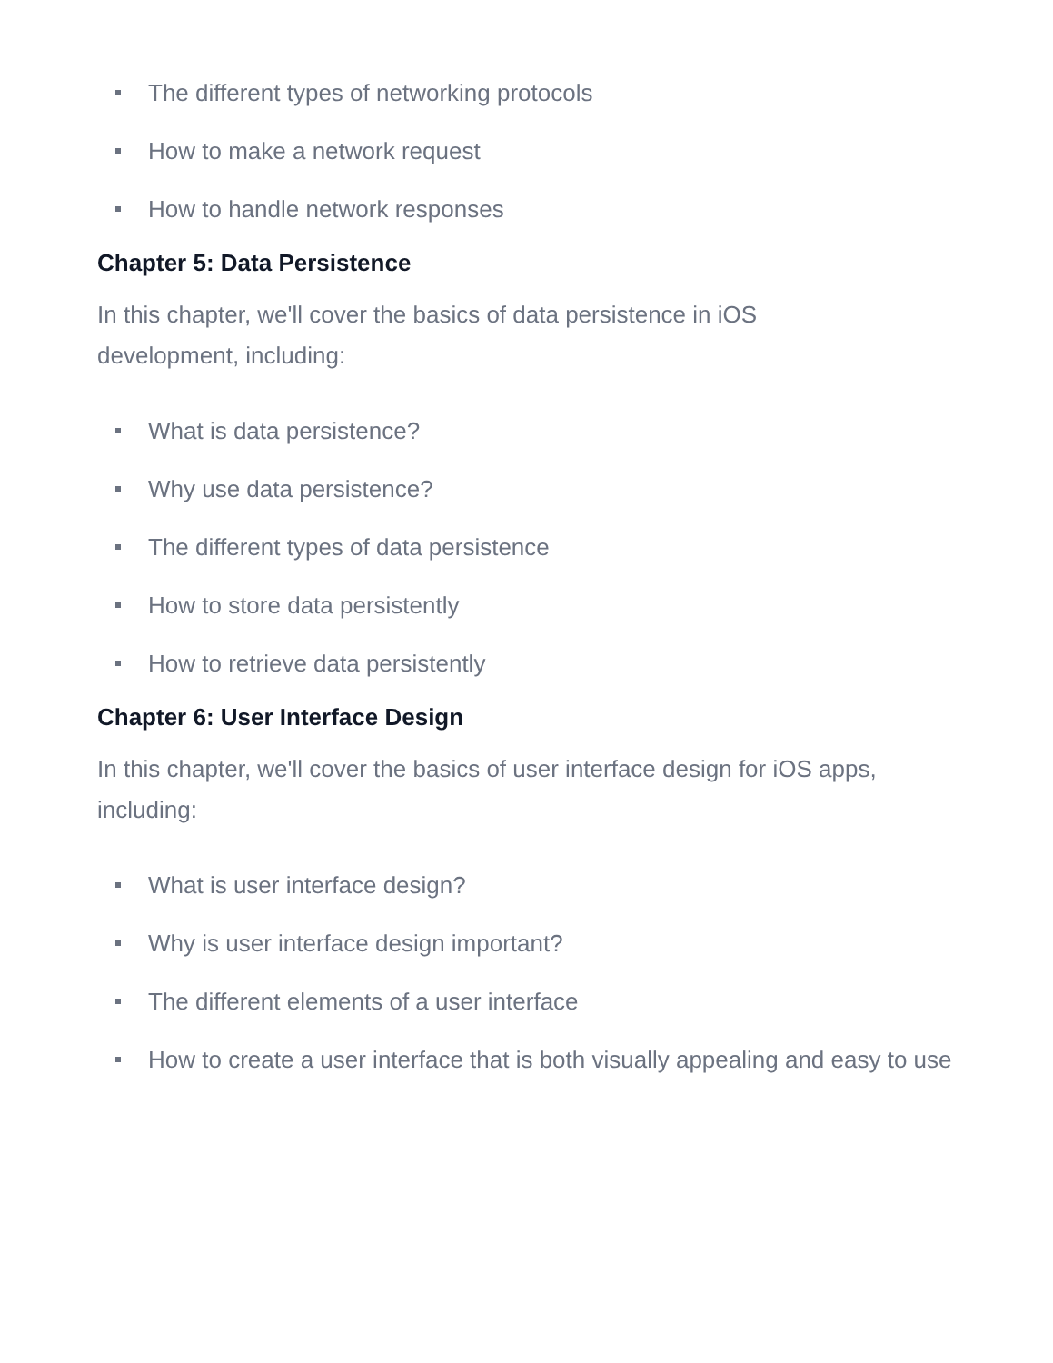The different types of networking protocols
How to make a network request
How to handle network responses
Chapter 5: Data Persistence
In this chapter, we'll cover the basics of data persistence in iOS
development, including:
What is data persistence?
Why use data persistence?
The different types of data persistence
How to store data persistently
How to retrieve data persistently
Chapter 6: User Interface Design
In this chapter, we'll cover the basics of user interface design for iOS apps, including:
What is user interface design?
Why is user interface design important?
The different elements of a user interface
How to create a user interface that is both visually appealing and easy to use